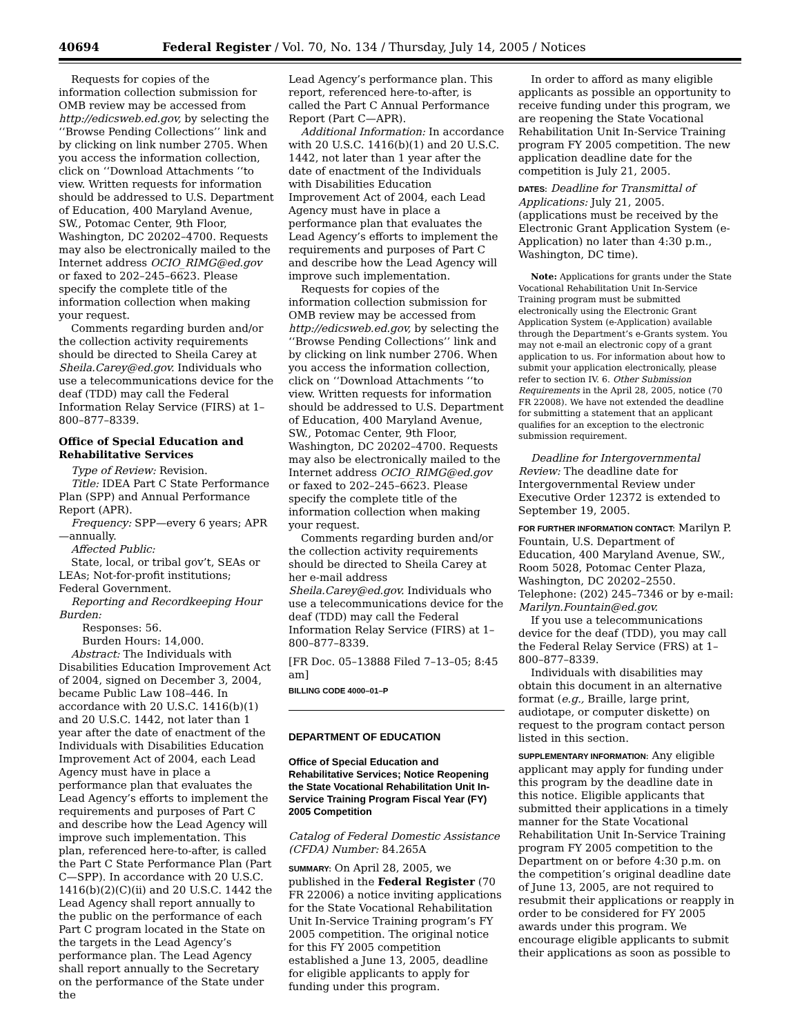40694 Federal Register / Vol. 70, No. 134 / Thursday, July 14, 2005 / Notices
Requests for copies of the information collection submission for OMB review may be accessed from http://edicsweb.ed.gov, by selecting the ‘‘Browse Pending Collections’’ link and by clicking on link number 2705. When you access the information collection, click on ‘‘Download Attachments ‘‘to view. Written requests for information should be addressed to U.S. Department of Education, 400 Maryland Avenue, SW., Potomac Center, 9th Floor, Washington, DC 20202–4700. Requests may also be electronically mailed to the Internet address OCIO_RIMG@ed.gov or faxed to 202–245–6623. Please specify the complete title of the information collection when making your request.
Comments regarding burden and/or the collection activity requirements should be directed to Sheila Carey at Sheila.Carey@ed.gov. Individuals who use a telecommunications device for the deaf (TDD) may call the Federal Information Relay Service (FIRS) at 1–800–877–8339.
Office of Special Education and Rehabilitative Services
Type of Review: Revision.
Title: IDEA Part C State Performance Plan (SPP) and Annual Performance Report (APR).
Frequency: SPP—every 6 years; APR—annually.
Affected Public:
State, local, or tribal gov’t, SEAs or LEAs; Not-for-profit institutions; Federal Government.
Reporting and Recordkeeping Hour Burden:
Responses: 56.
Burden Hours: 14,000.
Abstract: The Individuals with Disabilities Education Improvement Act of 2004, signed on December 3, 2004, became Public Law 108–446. In accordance with 20 U.S.C. 1416(b)(1) and 20 U.S.C. 1442, not later than 1 year after the date of enactment of the Individuals with Disabilities Education Improvement Act of 2004, each Lead Agency must have in place a performance plan that evaluates the Lead Agency’s efforts to implement the requirements and purposes of Part C and describe how the Lead Agency will improve such implementation. This plan, referenced here-to-after, is called the Part C State Performance Plan (Part C—SPP). In accordance with 20 U.S.C. 1416(b)(2)(C)(ii) and 20 U.S.C. 1442 the Lead Agency shall report annually to the public on the performance of each Part C program located in the State on the targets in the Lead Agency’s performance plan. The Lead Agency shall report annually to the Secretary on the performance of the State under the
Lead Agency’s performance plan. This report, referenced here-to-after, is called the Part C Annual Performance Report (Part C—APR).
Additional Information: In accordance with 20 U.S.C. 1416(b)(1) and 20 U.S.C. 1442, not later than 1 year after the date of enactment of the Individuals with Disabilities Education Improvement Act of 2004, each Lead Agency must have in place a performance plan that evaluates the Lead Agency’s efforts to implement the requirements and purposes of Part C and describe how the Lead Agency will improve such implementation.
Requests for copies of the information collection submission for OMB review may be accessed from http://edicsweb.ed.gov, by selecting the ‘‘Browse Pending Collections’’ link and by clicking on link number 2706. When you access the information collection, click on ‘‘Download Attachments ‘‘to view. Written requests for information should be addressed to U.S. Department of Education, 400 Maryland Avenue, SW., Potomac Center, 9th Floor, Washington, DC 20202–4700. Requests may also be electronically mailed to the Internet address OCIO_RIMG@ed.gov or faxed to 202–245–6623. Please specify the complete title of the information collection when making your request.
Comments regarding burden and/or the collection activity requirements should be directed to Sheila Carey at her e-mail address Sheila.Carey@ed.gov. Individuals who use a telecommunications device for the deaf (TDD) may call the Federal Information Relay Service (FIRS) at 1–800–877–8339.
[FR Doc. 05–13888 Filed 7–13–05; 8:45 am]
BILLING CODE 4000–01–P
DEPARTMENT OF EDUCATION
Office of Special Education and Rehabilitative Services; Notice Reopening the State Vocational Rehabilitation Unit In-Service Training Program Fiscal Year (FY) 2005 Competition
Catalog of Federal Domestic Assistance (CFDA) Number: 84.265A
SUMMARY: On April 28, 2005, we published in the Federal Register (70 FR 22006) a notice inviting applications for the State Vocational Rehabilitation Unit In-Service Training program’s FY 2005 competition. The original notice for this FY 2005 competition established a June 13, 2005, deadline for eligible applicants to apply for funding under this program.
In order to afford as many eligible applicants as possible an opportunity to receive funding under this program, we are reopening the State Vocational Rehabilitation Unit In-Service Training program FY 2005 competition. The new application deadline date for the competition is July 21, 2005.
DATES: Deadline for Transmittal of Applications: July 21, 2005. (applications must be received by the Electronic Grant Application System (e-Application) no later than 4:30 p.m., Washington, DC time).
Note: Applications for grants under the State Vocational Rehabilitation Unit In-Service Training program must be submitted electronically using the Electronic Grant Application System (e-Application) available through the Department’s e-Grants system. You may not e-mail an electronic copy of a grant application to us. For information about how to submit your application electronically, please refer to section IV. 6. Other Submission Requirements in the April 28, 2005, notice (70 FR 22008). We have not extended the deadline for submitting a statement that an applicant qualifies for an exception to the electronic submission requirement.
Deadline for Intergovernmental Review: The deadline date for Intergovernmental Review under Executive Order 12372 is extended to September 19, 2005.
FOR FURTHER INFORMATION CONTACT: Marilyn P. Fountain, U.S. Department of Education, 400 Maryland Avenue, SW., Room 5028, Potomac Center Plaza, Washington, DC 20202–2550. Telephone: (202) 245–7346 or by e-mail: Marilyn.Fountain@ed.gov.
If you use a telecommunications device for the deaf (TDD), you may call the Federal Relay Service (FRS) at 1–800–877–8339.
Individuals with disabilities may obtain this document in an alternative format (e.g., Braille, large print, audiotape, or computer diskette) on request to the program contact person listed in this section.
SUPPLEMENTARY INFORMATION: Any eligible applicant may apply for funding under this program by the deadline date in this notice. Eligible applicants that submitted their applications in a timely manner for the State Vocational Rehabilitation Unit In-Service Training program FY 2005 competition to the Department on or before 4:30 p.m. on the competition’s original deadline date of June 13, 2005, are not required to resubmit their applications or reapply in order to be considered for FY 2005 awards under this program. We encourage eligible applicants to submit their applications as soon as possible to